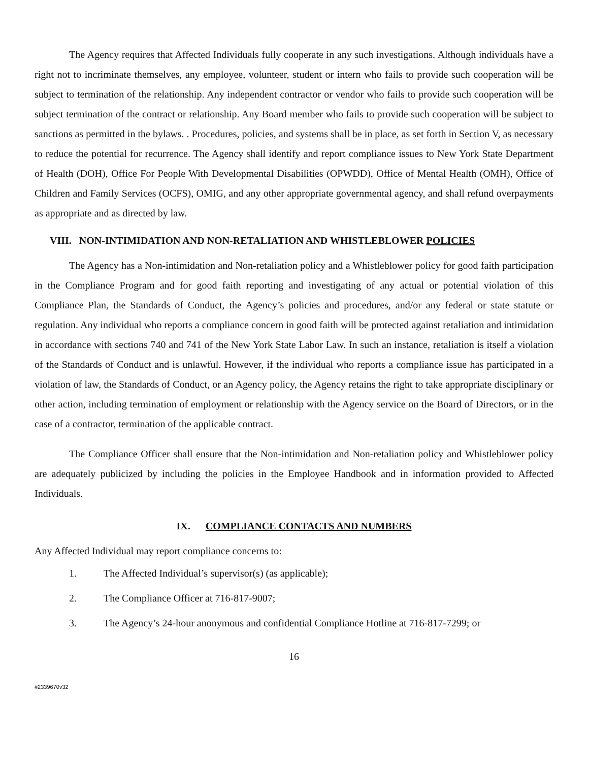The Agency requires that Affected Individuals fully cooperate in any such investigations. Although individuals have a right not to incriminate themselves, any employee, volunteer, student or intern who fails to provide such cooperation will be subject to termination of the relationship. Any independent contractor or vendor who fails to provide such cooperation will be subject termination of the contract or relationship. Any Board member who fails to provide such cooperation will be subject to sanctions as permitted in the bylaws. . Procedures, policies, and systems shall be in place, as set forth in Section V, as necessary to reduce the potential for recurrence. The Agency shall identify and report compliance issues to New York State Department of Health (DOH), Office For People With Developmental Disabilities (OPWDD), Office of Mental Health (OMH), Office of Children and Family Services (OCFS), OMIG, and any other appropriate governmental agency, and shall refund overpayments as appropriate and as directed by law.
VIII. NON-INTIMIDATION AND NON-RETALIATION AND WHISTLEBLOWER POLICIES
The Agency has a Non-intimidation and Non-retaliation policy and a Whistleblower policy for good faith participation in the Compliance Program and for good faith reporting and investigating of any actual or potential violation of this Compliance Plan, the Standards of Conduct, the Agency’s policies and procedures, and/or any federal or state statute or regulation. Any individual who reports a compliance concern in good faith will be protected against retaliation and intimidation in accordance with sections 740 and 741 of the New York State Labor Law. In such an instance, retaliation is itself a violation of the Standards of Conduct and is unlawful. However, if the individual who reports a compliance issue has participated in a violation of law, the Standards of Conduct, or an Agency policy, the Agency retains the right to take appropriate disciplinary or other action, including termination of employment or relationship with the Agency service on the Board of Directors, or in the case of a contractor, termination of the applicable contract.
The Compliance Officer shall ensure that the Non-intimidation and Non-retaliation policy and Whistleblower policy are adequately publicized by including the policies in the Employee Handbook and in information provided to Affected Individuals.
IX. COMPLIANCE CONTACTS AND NUMBERS
Any Affected Individual may report compliance concerns to:
1. The Affected Individual’s supervisor(s) (as applicable);
2. The Compliance Officer at 716-817-9007;
3. The Agency’s 24-hour anonymous and confidential Compliance Hotline at 716-817-7299; or
16
#2339670v32